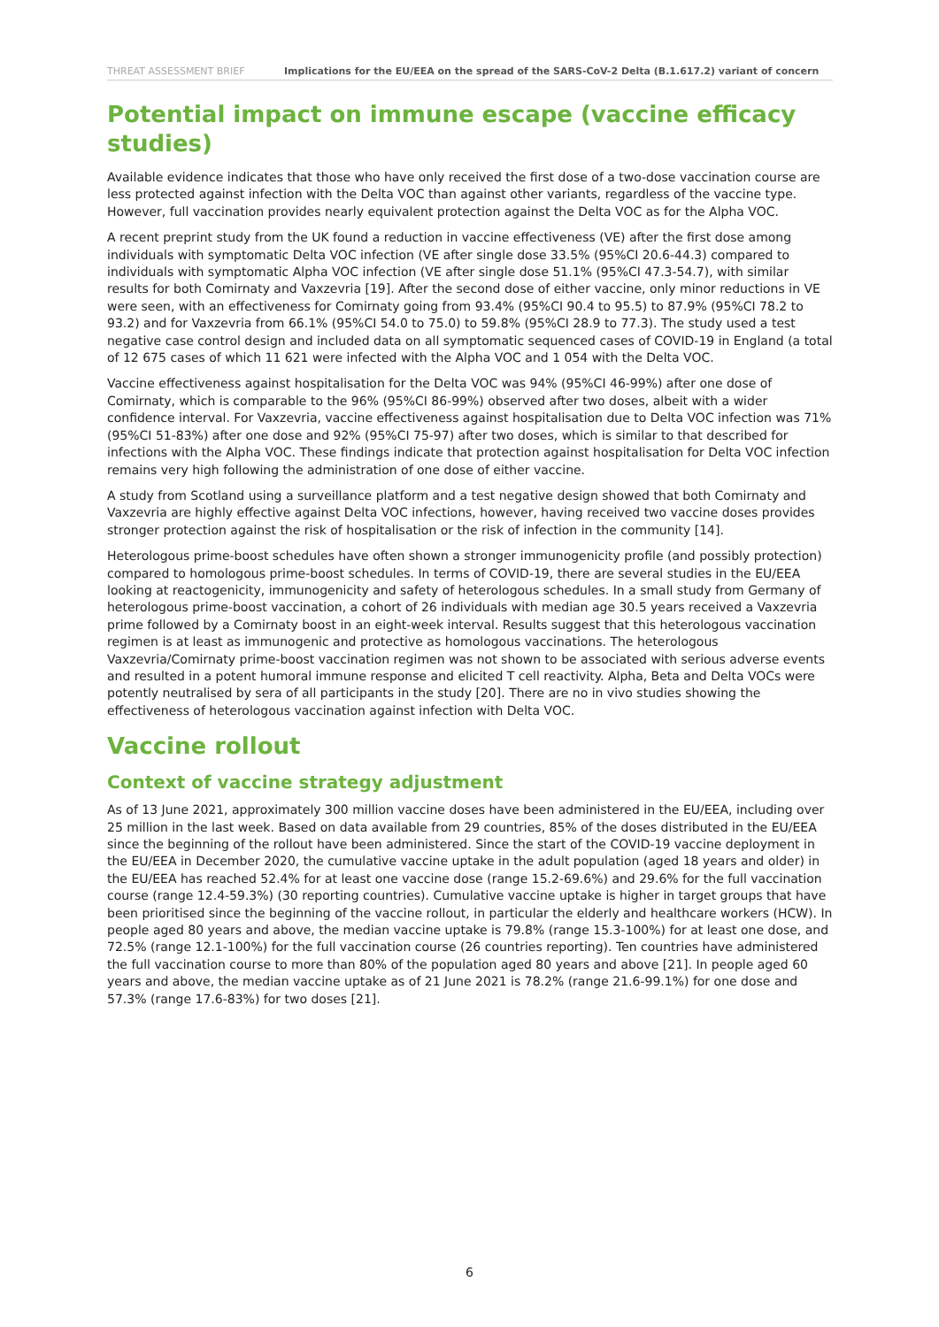THREAT ASSESSMENT BRIEF Implications for the EU/EEA on the spread of the SARS-CoV-2 Delta (B.1.617.2) variant of concern
Potential impact on immune escape (vaccine efficacy studies)
Available evidence indicates that those who have only received the first dose of a two-dose vaccination course are less protected against infection with the Delta VOC than against other variants, regardless of the vaccine type. However, full vaccination provides nearly equivalent protection against the Delta VOC as for the Alpha VOC.
A recent preprint study from the UK found a reduction in vaccine effectiveness (VE) after the first dose among individuals with symptomatic Delta VOC infection (VE after single dose 33.5% (95%CI 20.6-44.3) compared to individuals with symptomatic Alpha VOC infection (VE after single dose 51.1% (95%CI 47.3-54.7), with similar results for both Comirnaty and Vaxzevria [19]. After the second dose of either vaccine, only minor reductions in VE were seen, with an effectiveness for Comirnaty going from 93.4% (95%CI 90.4 to 95.5) to 87.9% (95%CI 78.2 to 93.2) and for Vaxzevria from 66.1% (95%CI 54.0 to 75.0) to 59.8% (95%CI 28.9 to 77.3). The study used a test negative case control design and included data on all symptomatic sequenced cases of COVID-19 in England (a total of 12 675 cases of which 11 621 were infected with the Alpha VOC and 1 054 with the Delta VOC.
Vaccine effectiveness against hospitalisation for the Delta VOC was 94% (95%CI 46-99%) after one dose of Comirnaty, which is comparable to the 96% (95%CI 86-99%) observed after two doses, albeit with a wider confidence interval. For Vaxzevria, vaccine effectiveness against hospitalisation due to Delta VOC infection was 71% (95%CI 51-83%) after one dose and 92% (95%CI 75-97) after two doses, which is similar to that described for infections with the Alpha VOC. These findings indicate that protection against hospitalisation for Delta VOC infection remains very high following the administration of one dose of either vaccine.
A study from Scotland using a surveillance platform and a test negative design showed that both Comirnaty and Vaxzevria are highly effective against Delta VOC infections, however, having received two vaccine doses provides stronger protection against the risk of hospitalisation or the risk of infection in the community [14].
Heterologous prime-boost schedules have often shown a stronger immunogenicity profile (and possibly protection) compared to homologous prime-boost schedules. In terms of COVID-19, there are several studies in the EU/EEA looking at reactogenicity, immunogenicity and safety of heterologous schedules. In a small study from Germany of heterologous prime-boost vaccination, a cohort of 26 individuals with median age 30.5 years received a Vaxzevria prime followed by a Comirnaty boost in an eight-week interval. Results suggest that this heterologous vaccination regimen is at least as immunogenic and protective as homologous vaccinations. The heterologous Vaxzevria/Comirnaty prime-boost vaccination regimen was not shown to be associated with serious adverse events and resulted in a potent humoral immune response and elicited T cell reactivity. Alpha, Beta and Delta VOCs were potently neutralised by sera of all participants in the study [20]. There are no in vivo studies showing the effectiveness of heterologous vaccination against infection with Delta VOC.
Vaccine rollout
Context of vaccine strategy adjustment
As of 13 June 2021, approximately 300 million vaccine doses have been administered in the EU/EEA, including over 25 million in the last week. Based on data available from 29 countries, 85% of the doses distributed in the EU/EEA since the beginning of the rollout have been administered. Since the start of the COVID-19 vaccine deployment in the EU/EEA in December 2020, the cumulative vaccine uptake in the adult population (aged 18 years and older) in the EU/EEA has reached 52.4% for at least one vaccine dose (range 15.2-69.6%) and 29.6% for the full vaccination course (range 12.4-59.3%) (30 reporting countries). Cumulative vaccine uptake is higher in target groups that have been prioritised since the beginning of the vaccine rollout, in particular the elderly and healthcare workers (HCW). In people aged 80 years and above, the median vaccine uptake is 79.8% (range 15.3-100%) for at least one dose, and 72.5% (range 12.1-100%) for the full vaccination course (26 countries reporting). Ten countries have administered the full vaccination course to more than 80% of the population aged 80 years and above [21]. In people aged 60 years and above, the median vaccine uptake as of 21 June 2021 is 78.2% (range 21.6-99.1%) for one dose and 57.3% (range 17.6-83%) for two doses [21].
6